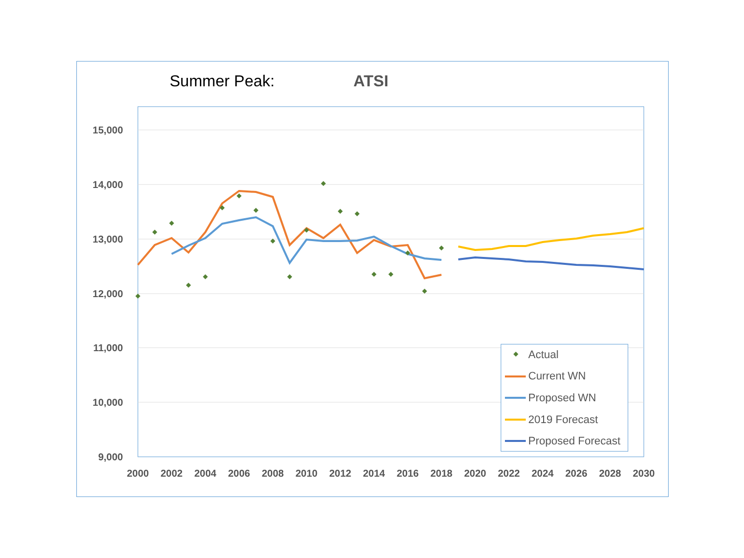Summer Peak: ATSI
15,000
14,000
13,000
12,000
11,000
10,000
9,000
2000
2002
2004
2006
2008
2010
2012
2014
2016
2018
2020
2022
2024
2026
2028
2030
Actual
Current WN
Proposed WN
2019 Forecast
Proposed Forecast